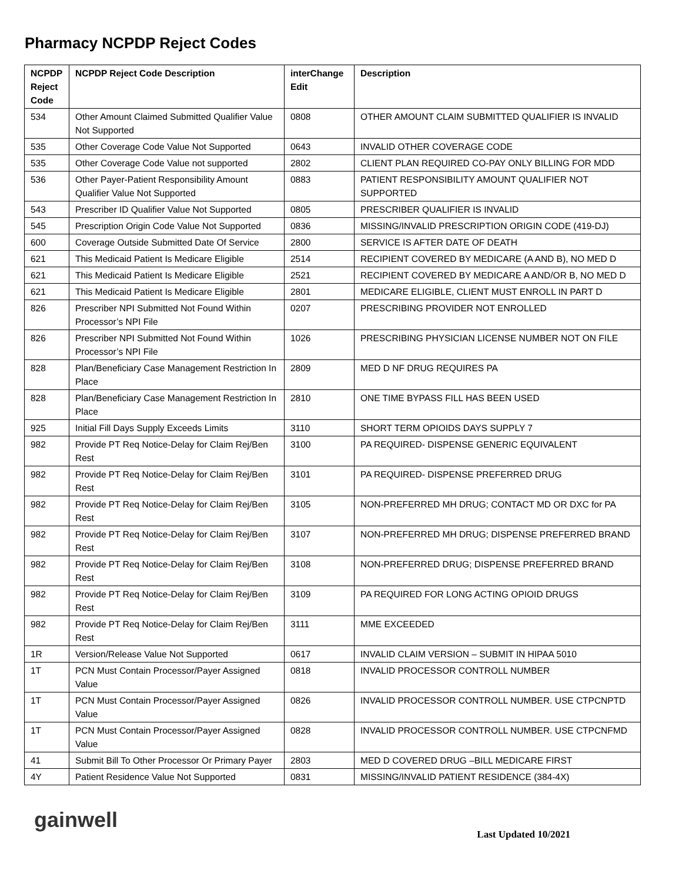Pharmacy NCPDP Reject Codes
| NCPDP Reject Code | NCPDP Reject Code Description | interChange Edit | Description |
| --- | --- | --- | --- |
| 534 | Other Amount Claimed Submitted Qualifier Value Not Supported | 0808 | OTHER AMOUNT CLAIM SUBMITTED QUALIFIER IS INVALID |
| 535 | Other Coverage Code Value Not Supported | 0643 | INVALID OTHER COVERAGE CODE |
| 535 | Other Coverage Code Value not supported | 2802 | CLIENT PLAN REQUIRED CO-PAY ONLY BILLING FOR MDD |
| 536 | Other Payer-Patient Responsibility Amount Qualifier Value Not Supported | 0883 | PATIENT RESPONSIBILITY AMOUNT QUALIFIER NOT SUPPORTED |
| 543 | Prescriber ID Qualifier Value Not Supported | 0805 | PRESCRIBER QUALIFIER IS INVALID |
| 545 | Prescription Origin Code Value Not Supported | 0836 | MISSING/INVALID PRESCRIPTION ORIGIN CODE (419-DJ) |
| 600 | Coverage Outside Submitted Date Of Service | 2800 | SERVICE IS AFTER DATE OF DEATH |
| 621 | This Medicaid Patient Is Medicare Eligible | 2514 | RECIPIENT COVERED BY MEDICARE (A AND B), NO MED D |
| 621 | This Medicaid Patient Is Medicare Eligible | 2521 | RECIPIENT COVERED BY MEDICARE A AND/OR B, NO MED D |
| 621 | This Medicaid Patient Is Medicare Eligible | 2801 | MEDICARE ELIGIBLE, CLIENT MUST ENROLL IN PART D |
| 826 | Prescriber NPI Submitted Not Found Within Processor’s NPI File | 0207 | PRESCRIBING PROVIDER NOT ENROLLED |
| 826 | Prescriber NPI Submitted Not Found Within Processor’s NPI File | 1026 | PRESCRIBING PHYSICIAN LICENSE NUMBER NOT ON FILE |
| 828 | Plan/Beneficiary Case Management Restriction In Place | 2809 | MED D NF DRUG REQUIRES PA |
| 828 | Plan/Beneficiary Case Management Restriction In Place | 2810 | ONE TIME BYPASS FILL HAS BEEN USED |
| 925 | Initial Fill Days Supply Exceeds Limits | 3110 | SHORT TERM OPIOIDS DAYS SUPPLY 7 |
| 982 | Provide PT Req Notice-Delay for Claim Rej/Ben Rest | 3100 | PA REQUIRED- DISPENSE GENERIC EQUIVALENT |
| 982 | Provide PT Req Notice-Delay for Claim Rej/Ben Rest | 3101 | PA REQUIRED- DISPENSE PREFERRED DRUG |
| 982 | Provide PT Req Notice-Delay for Claim Rej/Ben Rest | 3105 | NON-PREFERRED MH DRUG; CONTACT MD OR DXC for PA |
| 982 | Provide PT Req Notice-Delay for Claim Rej/Ben Rest | 3107 | NON-PREFERRED MH DRUG; DISPENSE PREFERRED BRAND |
| 982 | Provide PT Req Notice-Delay for Claim Rej/Ben Rest | 3108 | NON-PREFERRED DRUG; DISPENSE PREFERRED BRAND |
| 982 | Provide PT Req Notice-Delay for Claim Rej/Ben Rest | 3109 | PA REQUIRED FOR LONG ACTING OPIOID DRUGS |
| 982 | Provide PT Req Notice-Delay for Claim Rej/Ben Rest | 3111 | MME EXCEEDED |
| 1R | Version/Release Value Not Supported | 0617 | INVALID CLAIM VERSION – SUBMIT IN HIPAA 5010 |
| 1T | PCN Must Contain Processor/Payer Assigned Value | 0818 | INVALID PROCESSOR CONTROLL NUMBER |
| 1T | PCN Must Contain Processor/Payer Assigned Value | 0826 | INVALID PROCESSOR CONTROLL NUMBER. USE CTPCNPTD |
| 1T | PCN Must Contain Processor/Payer Assigned Value | 0828 | INVALID PROCESSOR CONTROLL NUMBER. USE CTPCNFMD |
| 41 | Submit Bill To Other Processor Or Primary Payer | 2803 | MED D COVERED DRUG –BILL MEDICARE FIRST |
| 4Y | Patient Residence Value Not Supported | 0831 | MISSING/INVALID PATIENT RESIDENCE (384-4X) |
gainwell
Last Updated 10/2021